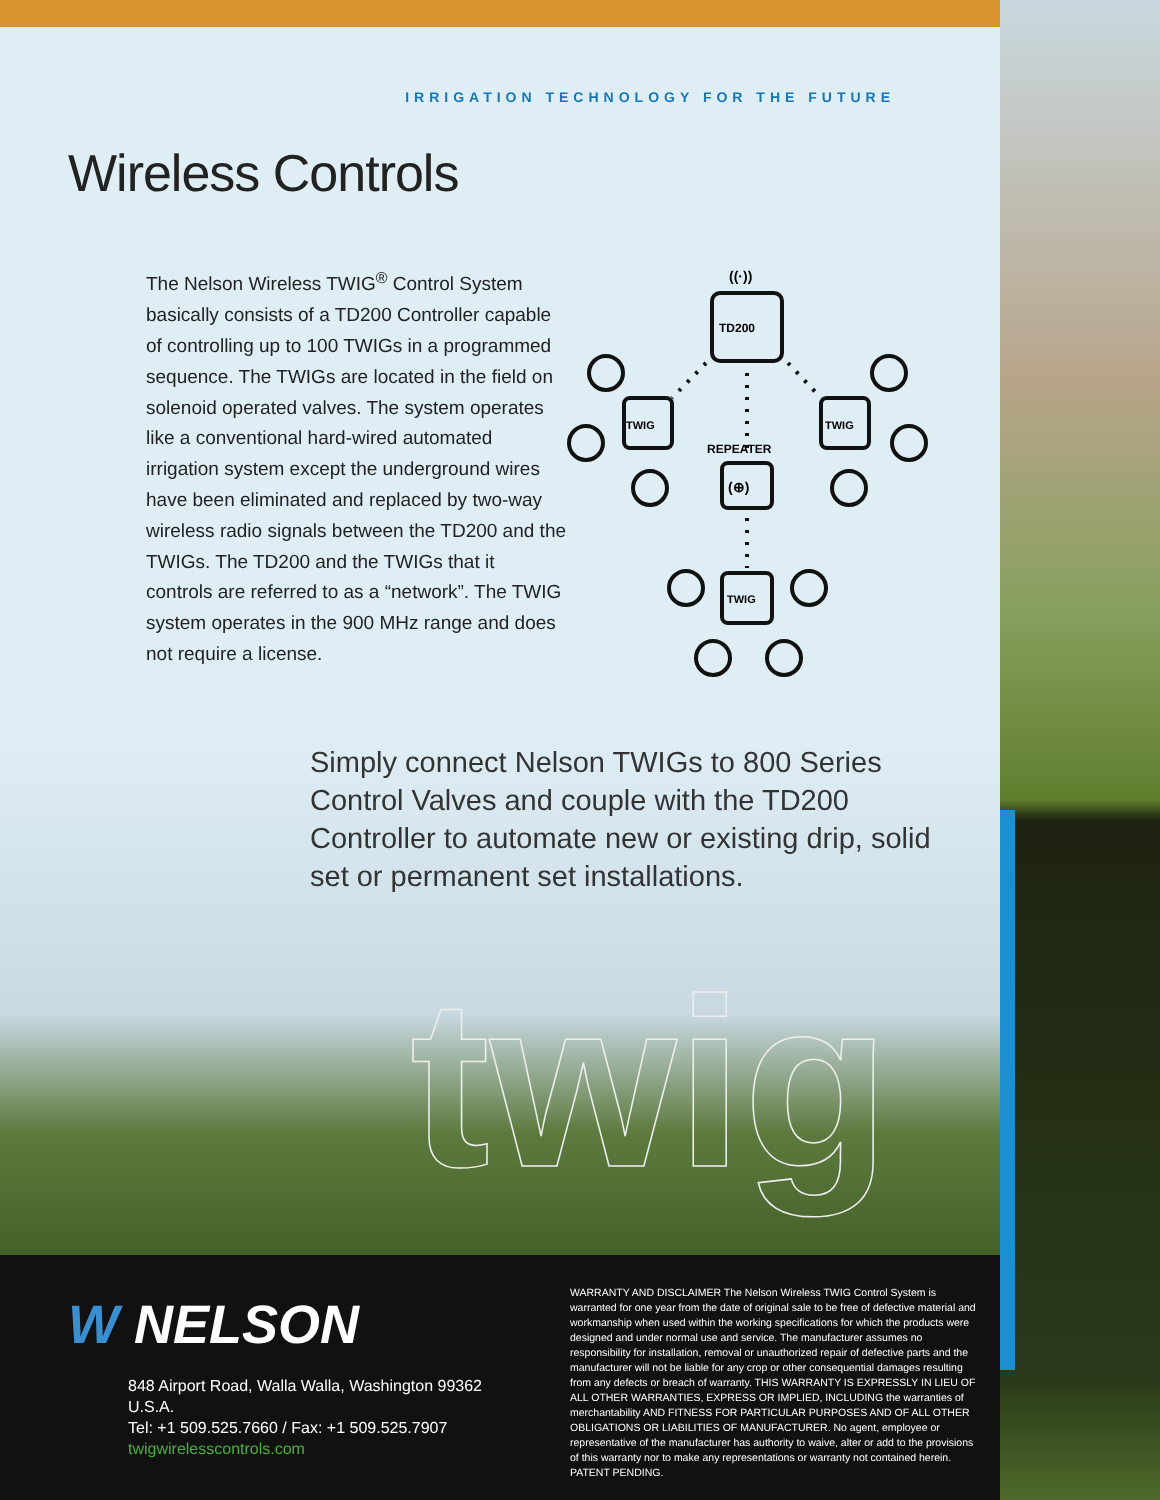IRRIGATION TECHNOLOGY FOR THE FUTURE
Wireless Controls
The Nelson Wireless TWIG<sup>®</sup> Control System basically consists of a TD200 Controller capable of controlling up to 100 TWIGs in a programmed sequence. The TWIGs are located in the field on solenoid operated valves. The system operates like a conventional hard-wired automated irrigation system except the underground wires have been eliminated and replaced by two-way wireless radio signals between the TD200 and the TWIGs. The TD200 and the TWIGs that it controls are referred to as a “network”. The TWIG system operates in the 900 MHz range and does not require a license.
TD200
TWIG
TWIG
REPEATER
(⊕)
TWIG
((·))
Simply connect Nelson TWIGs to 800 Series Control Valves and couple with the TD200 Controller to automate new or existing drip, solid set or permanent set installations.
twig
W NELSON
848 Airport Road, Walla Walla, Washington 99362 U.S.A.
Tel: +1 509.525.7660 / Fax: +1 509.525.7907
twigwirelesscontrols.com
WARRANTY AND DISCLAIMER The Nelson Wireless TWIG Control System is warranted for one year from the date of original sale to be free of defective material and workmanship when used within the working specifications for which the products were designed and under normal use and service. The manufacturer assumes no responsibility for installation, removal or unauthorized repair of defective parts and the manufacturer will not be liable for any crop or other consequential damages resulting from any defects or breach of warranty. THIS WARRANTY IS EXPRESSLY IN LIEU OF ALL OTHER WARRANTIES, EXPRESS OR IMPLIED, INCLUDING the warranties of merchantability AND FITNESS FOR PARTICULAR PURPOSES AND OF ALL OTHER OBLIGATIONS OR LIABILITIES OF MANUFACTURER. No agent, employee or representative of the manufacturer has authority to waive, alter or add to the provisions of this warranty nor to make any representations or warranty not contained herein. PATENT PENDING.